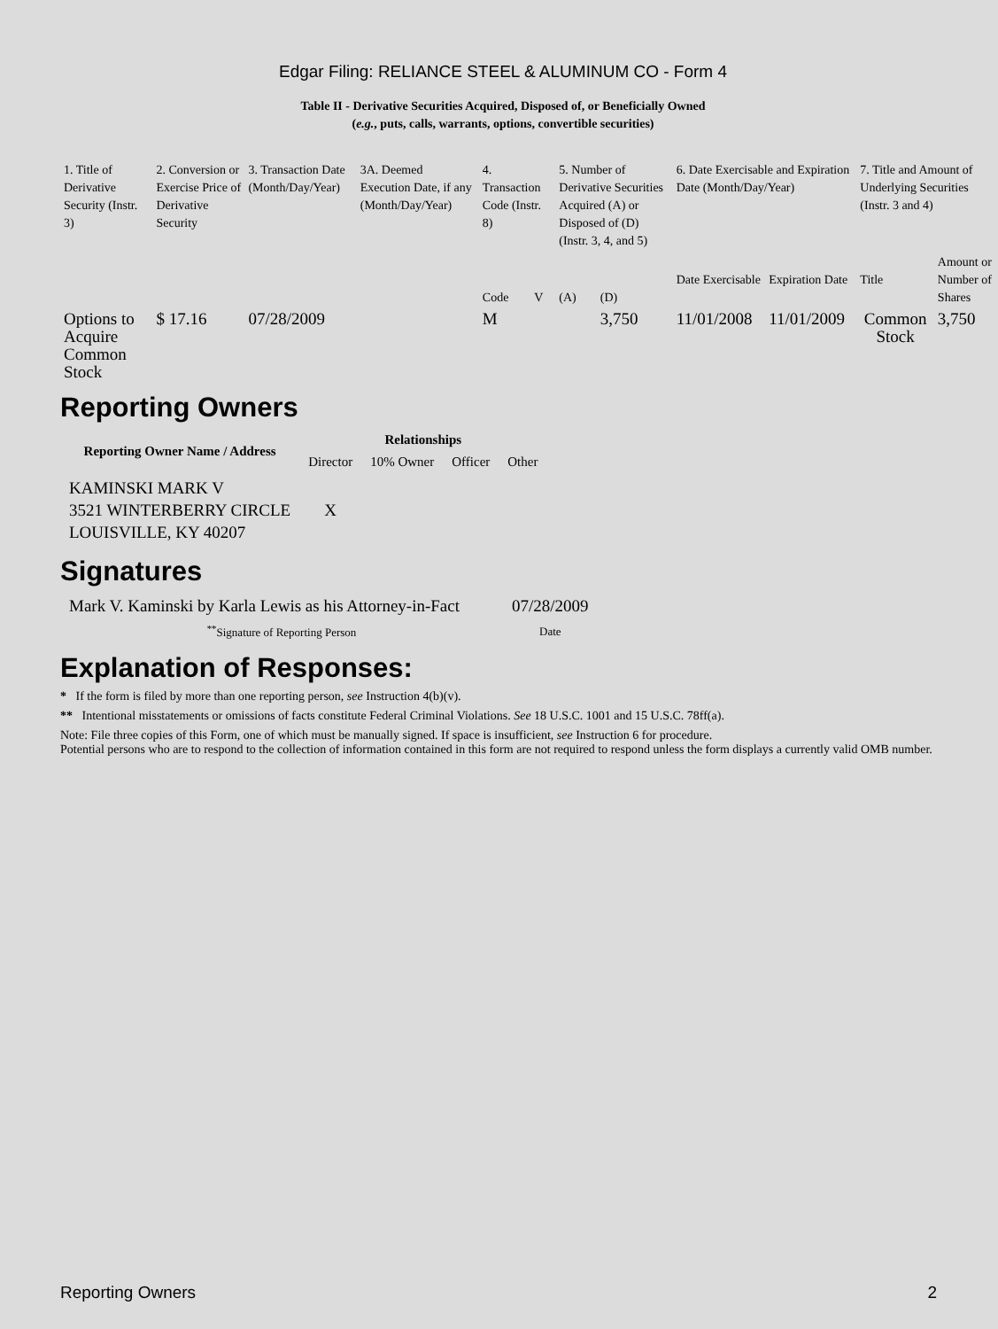Edgar Filing: RELIANCE STEEL & ALUMINUM CO - Form 4
Table II - Derivative Securities Acquired, Disposed of, or Beneficially Owned
(e.g., puts, calls, warrants, options, convertible securities)
| 1. Title of Derivative Security (Instr. 3) | 2. Conversion or Exercise Price of Derivative Security | 3. Transaction Date (Month/Day/Year) | 3A. Deemed Execution Date, if any (Month/Day/Year) | 4. Transaction Code (Instr. 8) | | 5. Number of Derivative Securities Acquired (A) or Disposed of (D) (Instr. 3, 4, and 5) | | 6. Date Exercisable and Expiration Date (Month/Day/Year) | | 7. Title and Amount of Underlying Securities (Instr. 3 and 4) | |
| | | | | Code | V | (A) | (D) | Date Exercisable | Expiration Date | Title | Amount or Number of Shares |
| Options to Acquire Common Stock | $ 17.16 | 07/28/2009 | | M | | | 3,750 | 11/01/2008 | 11/01/2009 | Common Stock | 3,750 |
Reporting Owners
| Reporting Owner Name / Address | Relationships | | | |
| --- | --- | --- | --- | --- |
| | Director | 10% Owner | Officer | Other |
| KAMINSKI MARK V 3521 WINTERBERRY CIRCLE LOUISVILLE, KY 40207 | X | | | |
Signatures
| Mark V. Kaminski by Karla Lewis as his Attorney-in-Fact | 07/28/2009 |
| <sup>**</sup> Signature of Reporting Person | Date |
Explanation of Responses:
* If the form is filed by more than one reporting person, see Instruction 4(b)(v).
** Intentional misstatements or omissions of facts constitute Federal Criminal Violations. See 18 U.S.C. 1001 and 15 U.S.C. 78ff(a).
Note: File three copies of this Form, one of which must be manually signed. If space is insufficient, see Instruction 6 for procedure.
Potential persons who are to respond to the collection of information contained in this form are not required to respond unless the form displays a currently valid OMB number.
Reporting Owners 2